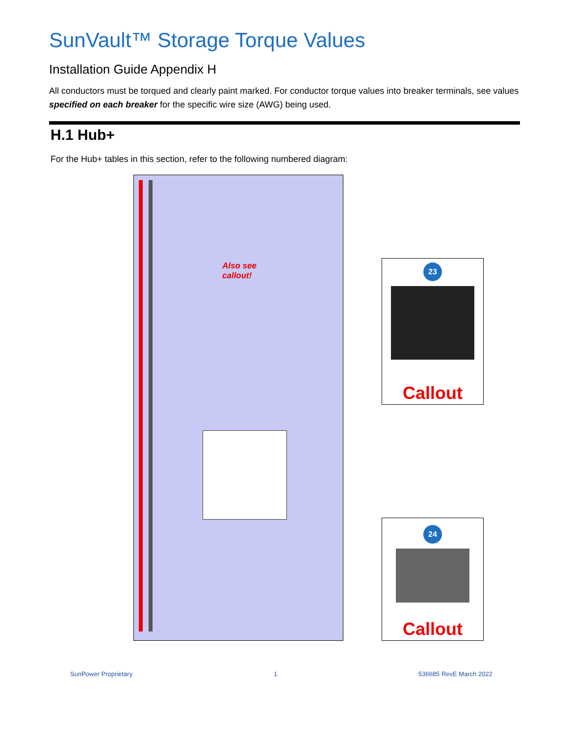SunVault™ Storage Torque Values
Installation Guide Appendix H
All conductors must be torqued and clearly paint marked. For conductor torque values into breaker terminals, see values specified on each breaker for the specific wire size (AWG) being used.
H.1 Hub+
For the Hub+ tables in this section, refer to the following numbered diagram:
Also see
callout!
23
Callout
24
Callout
SunPower Proprietary 1 536685 RevE March 2022